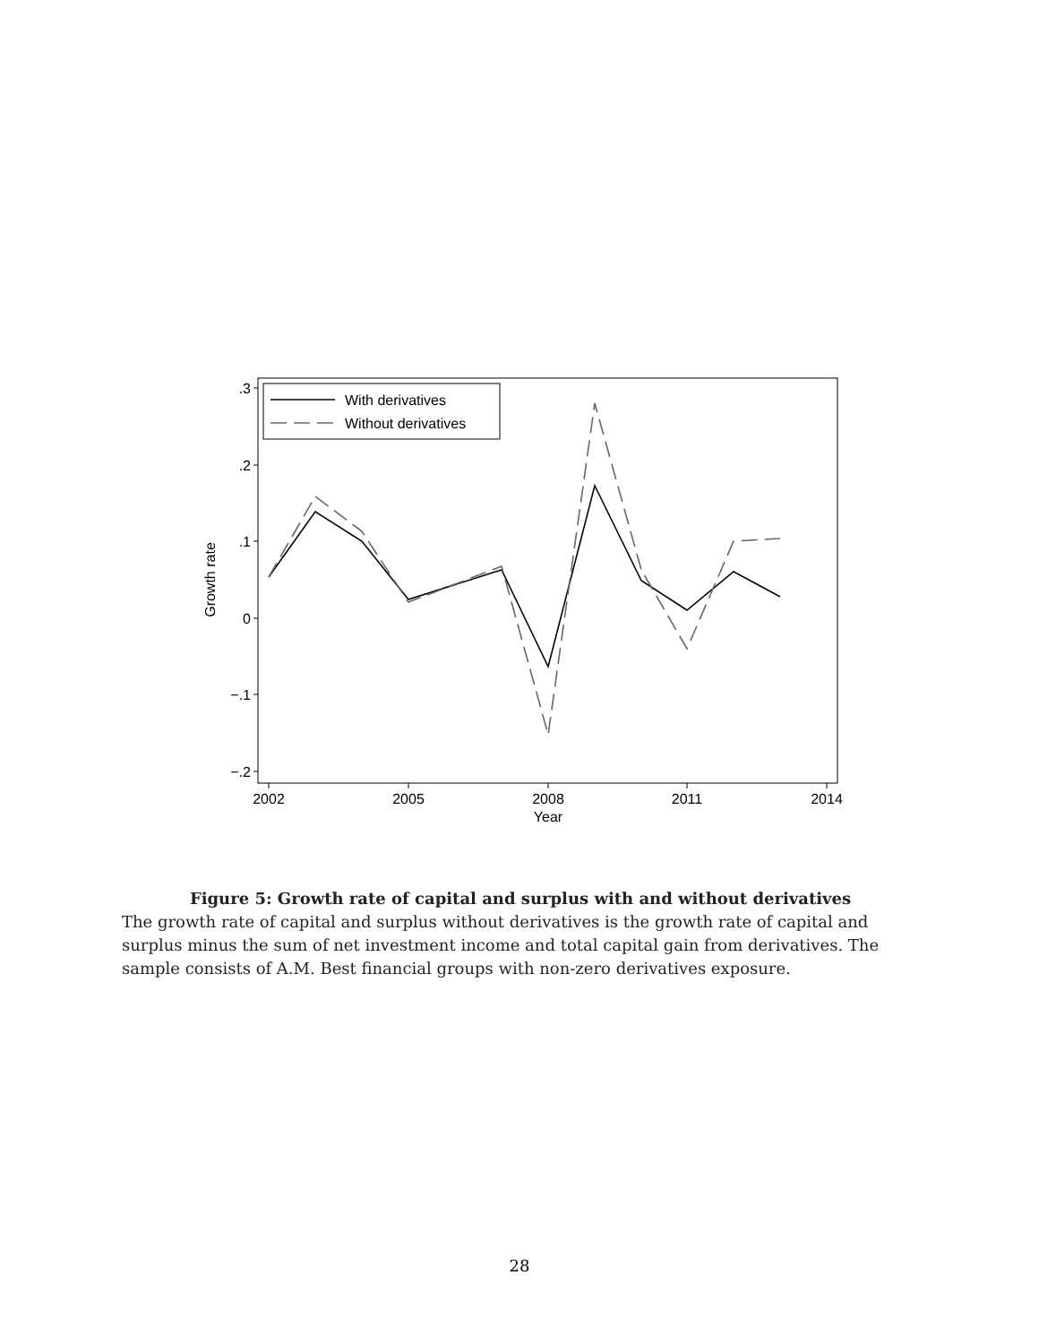.3
.2
.1
0
−.1
−.2
2002
2005
2008
2011
2014
Year
Growth rate
With derivatives
Without derivatives
Figure 5: Growth rate of capital and surplus with and without derivatives
The growth rate of capital and surplus without derivatives is the growth rate of capital and surplus minus the sum of net investment income and total capital gain from derivatives. The sample consists of A.M. Best financial groups with non-zero derivatives exposure.
28